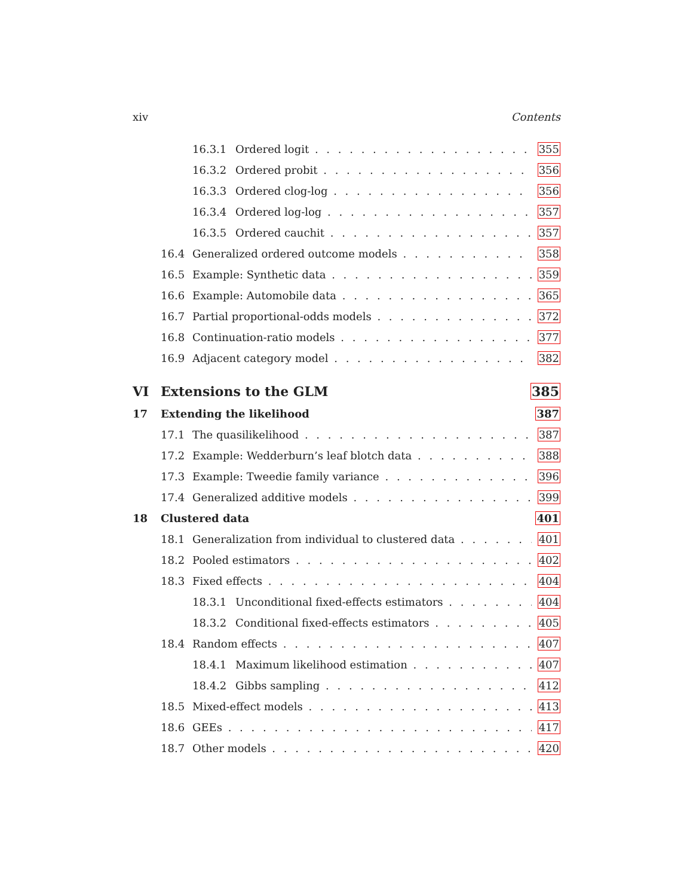xiv Contents
16.3.1 Ordered logit 355
16.3.2 Ordered probit 356
16.3.3 Ordered clog-log 356
16.3.4 Ordered log-log 357
16.3.5 Ordered cauchit 357
16.4 Generalized ordered outcome models 358
16.5 Example: Synthetic data 359
16.6 Example: Automobile data 365
16.7 Partial proportional-odds models 372
16.8 Continuation-ratio models 377
16.9 Adjacent category model 382
VI Extensions to the GLM 385
17 Extending the likelihood 387
17.1 The quasilikelihood 387
17.2 Example: Wedderburn’s leaf blotch data 388
17.3 Example: Tweedie family variance 396
17.4 Generalized additive models 399
18 Clustered data 401
18.1 Generalization from individual to clustered data 401
18.2 Pooled estimators 402
18.3 Fixed effects 404
18.3.1 Unconditional fixed-effects estimators 404
18.3.2 Conditional fixed-effects estimators 405
18.4 Random effects 407
18.4.1 Maximum likelihood estimation 407
18.4.2 Gibbs sampling 412
18.5 Mixed-effect models 413
18.6 GEEs 417
18.7 Other models 420